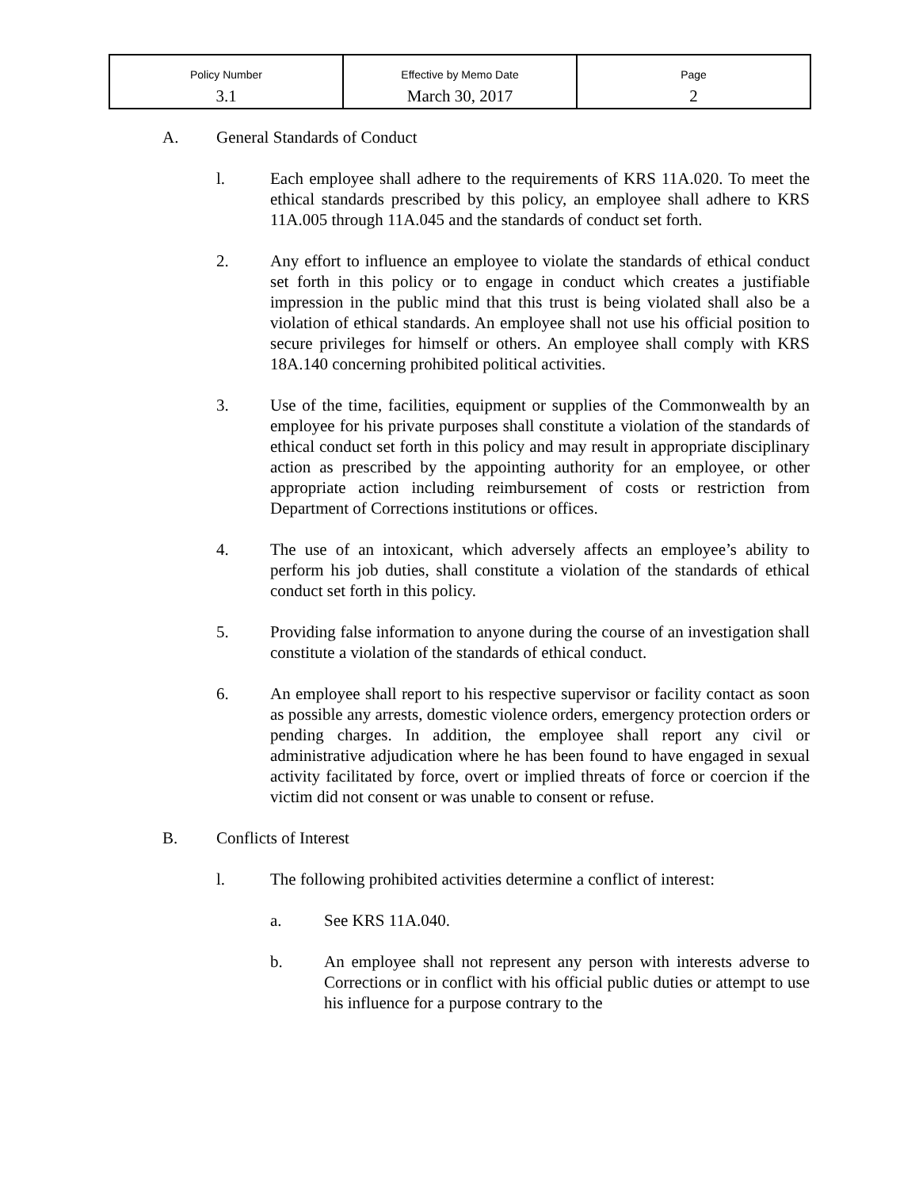| Policy Number | Effective by Memo Date | Page |
| 3.1 | March 30, 2017 | 2 |
A. General Standards of Conduct
l. Each employee shall adhere to the requirements of KRS 11A.020. To meet the ethical standards prescribed by this policy, an employee shall adhere to KRS 11A.005 through 11A.045 and the standards of conduct set forth.
2. Any effort to influence an employee to violate the standards of ethical conduct set forth in this policy or to engage in conduct which creates a justifiable impression in the public mind that this trust is being violated shall also be a violation of ethical standards. An employee shall not use his official position to secure privileges for himself or others. An employee shall comply with KRS 18A.140 concerning prohibited political activities.
3. Use of the time, facilities, equipment or supplies of the Commonwealth by an employee for his private purposes shall constitute a violation of the standards of ethical conduct set forth in this policy and may result in appropriate disciplinary action as prescribed by the appointing authority for an employee, or other appropriate action including reimbursement of costs or restriction from Department of Corrections institutions or offices.
4. The use of an intoxicant, which adversely affects an employee’s ability to perform his job duties, shall constitute a violation of the standards of ethical conduct set forth in this policy.
5. Providing false information to anyone during the course of an investigation shall constitute a violation of the standards of ethical conduct.
6. An employee shall report to his respective supervisor or facility contact as soon as possible any arrests, domestic violence orders, emergency protection orders or pending charges. In addition, the employee shall report any civil or administrative adjudication where he has been found to have engaged in sexual activity facilitated by force, overt or implied threats of force or coercion if the victim did not consent or was unable to consent or refuse.
B. Conflicts of Interest
l. The following prohibited activities determine a conflict of interest:
a. See KRS 11A.040.
b. An employee shall not represent any person with interests adverse to Corrections or in conflict with his official public duties or attempt to use his influence for a purpose contrary to the